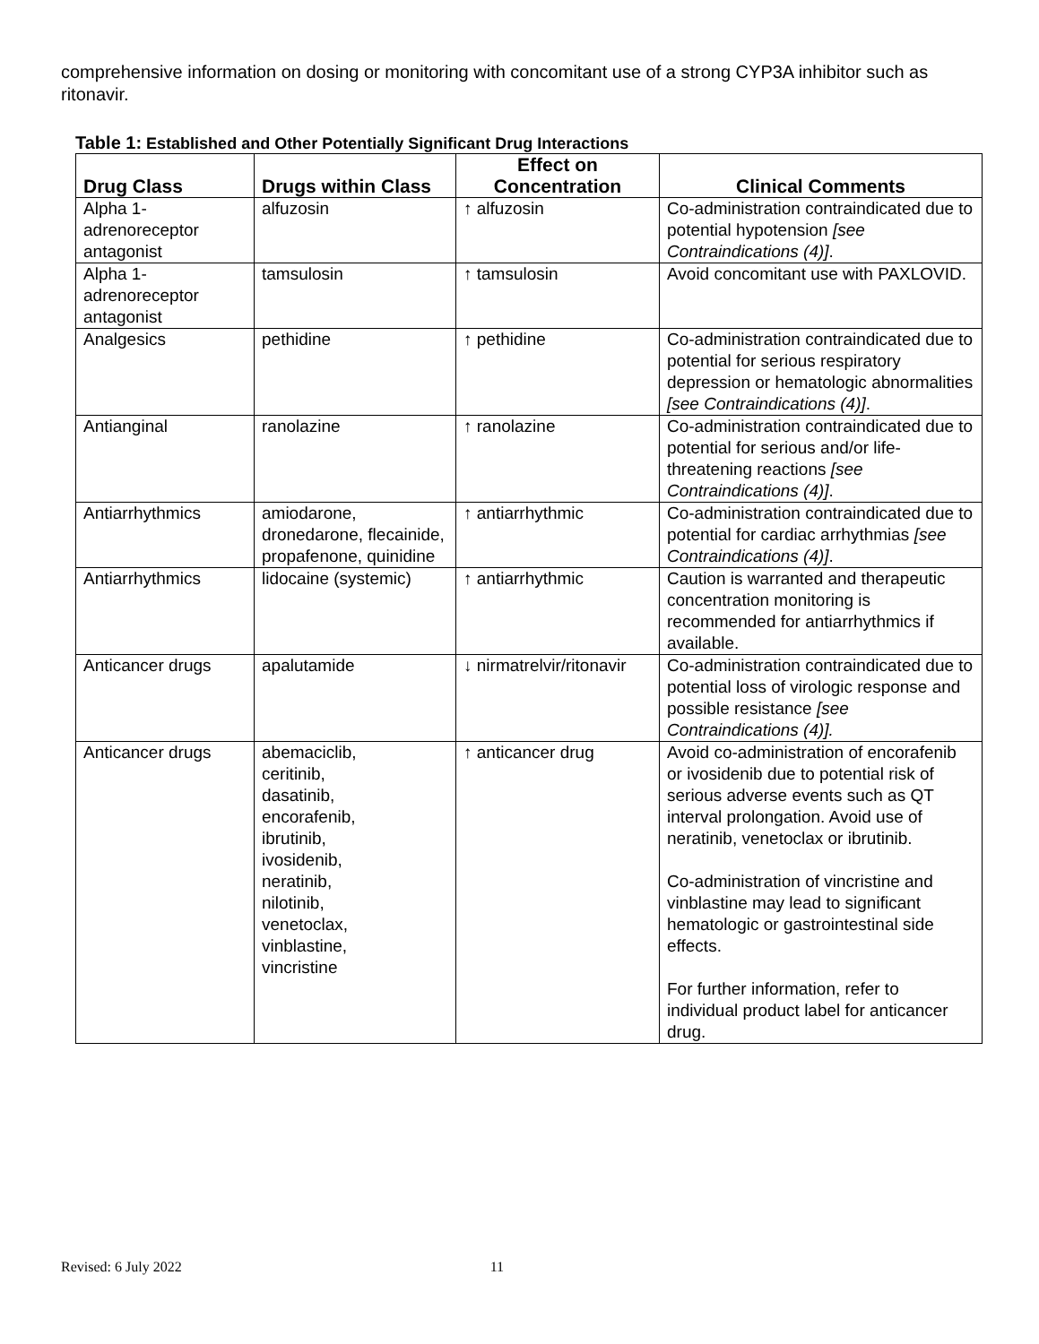comprehensive information on dosing or monitoring with concomitant use of a strong CYP3A inhibitor such as ritonavir.
Table 1: Established and Other Potentially Significant Drug Interactions
| Drug Class | Drugs within Class | Effect on Concentration | Clinical Comments |
| --- | --- | --- | --- |
| Alpha 1-adrenoreceptor antagonist | alfuzosin | ↑ alfuzosin | Co-administration contraindicated due to potential hypotension [see Contraindications (4)] . |
| Alpha 1-adrenoreceptor antagonist | tamsulosin | ↑ tamsulosin | Avoid concomitant use with PAXLOVID. |
| Analgesics | pethidine | ↑ pethidine | Co-administration contraindicated due to potential for serious respiratory depression or hematologic abnormalities [see Contraindications (4)] . |
| Antianginal | ranolazine | ↑ ranolazine | Co-administration contraindicated due to potential for serious and/or life-threatening reactions [see Contraindications (4)] . |
| Antiarrhythmics | amiodarone, dronedarone, flecainide, propafenone, quinidine | ↑ antiarrhythmic | Co-administration contraindicated due to potential for cardiac arrhythmias [see Contraindications (4)] . |
| Antiarrhythmics | lidocaine (systemic) | ↑ antiarrhythmic | Caution is warranted and therapeutic concentration monitoring is recommended for antiarrhythmics if available. |
| Anticancer drugs | apalutamide | ↓ nirmatrelvir/ritonavir | Co-administration contraindicated due to potential loss of virologic response and possible resistance [see Contraindications (4)]. |
| Anticancer drugs | abemaciclib, ceritinib, dasatinib, encorafenib, ibrutinib, ivosidenib, neratinib, nilotinib, venetoclax, vinblastine, vincristine | ↑ anticancer drug | Avoid co-administration of encorafenib or ivosidenib due to potential risk of serious adverse events such as QT interval prolongation. Avoid use of neratinib, venetoclax or ibrutinib. Co-administration of vincristine and vinblastine may lead to significant hematologic or gastrointestinal side effects. For further information, refer to individual product label for anticancer drug. |
Revised: 6 July 2022 11